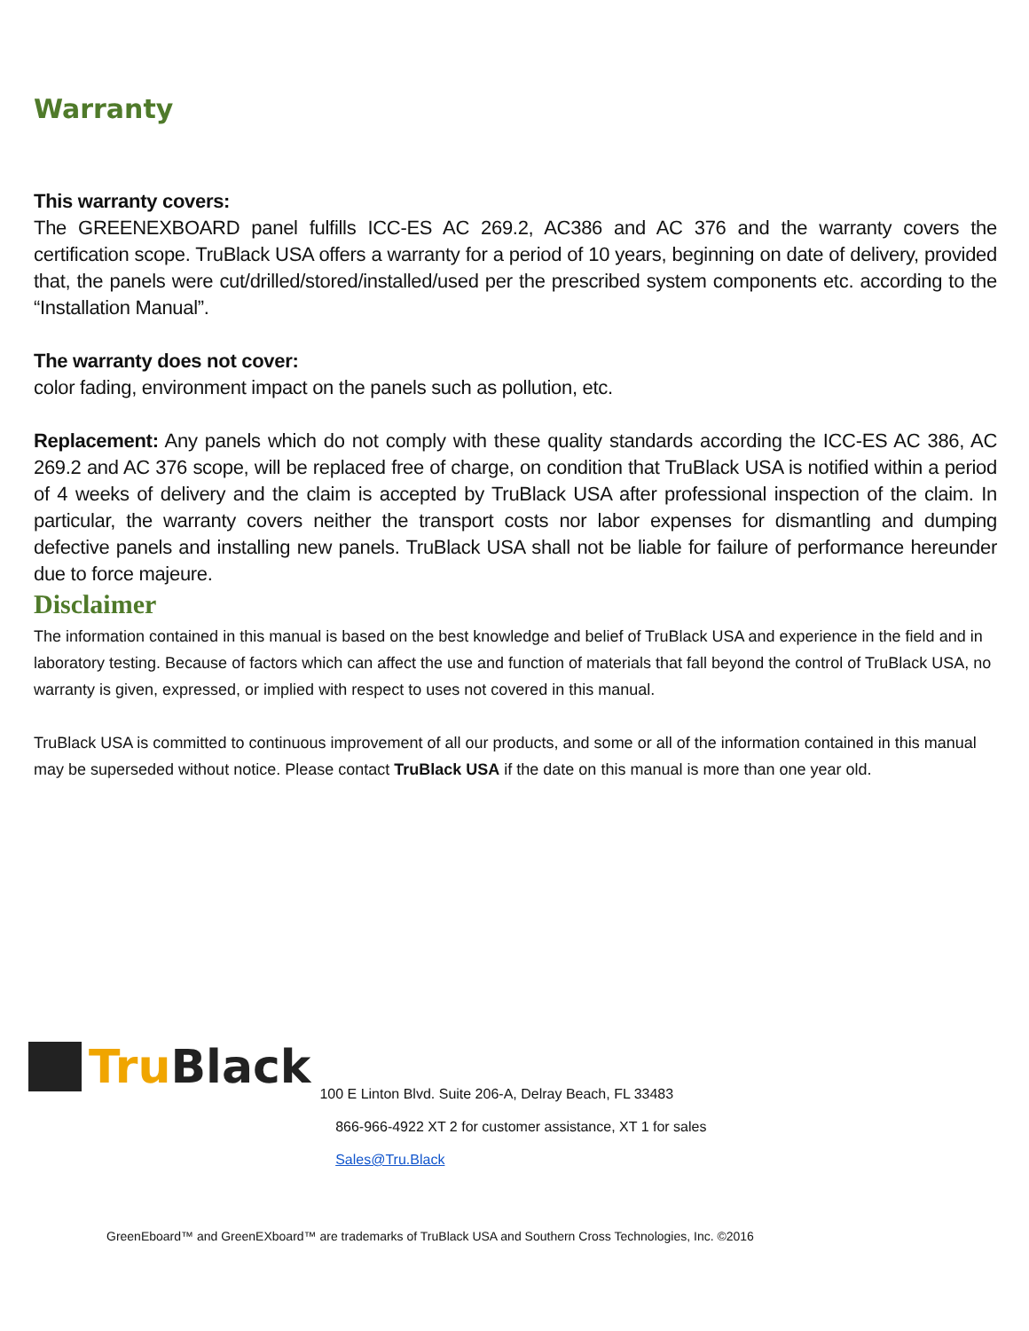Warranty
This warranty covers:
The GREENEXBOARD panel fulfills ICC-ES AC 269.2, AC386 and AC 376 and the warranty covers the certification scope. TruBlack USA offers a warranty for a period of 10 years, beginning on date of delivery, provided that, the panels were cut/drilled/stored/installed/used per the prescribed system components etc. according to the “Installation Manual”.
The warranty does not cover:
color fading, environment impact on the panels such as pollution, etc.
Replacement: Any panels which do not comply with these quality standards according the ICC-ES AC 386, AC 269.2 and AC 376 scope, will be replaced free of charge, on condition that TruBlack USA is notified within a period of 4 weeks of delivery and the claim is accepted by TruBlack USA after professional inspection of the claim. In particular, the warranty covers neither the transport costs nor labor expenses for dismantling and dumping defective panels and installing new panels. TruBlack USA shall not be liable for failure of performance hereunder due to force majeure.
Disclaimer
The information contained in this manual is based on the best knowledge and belief of TruBlack USA and experience in the field and in laboratory testing. Because of factors which can affect the use and function of materials that fall beyond the control of TruBlack USA, no warranty is given, expressed, or implied with respect to uses not covered in this manual.
TruBlack USA is committed to continuous improvement of all our products, and some or all of the information contained in this manual may be superseded without notice. Please contact TruBlack USA if the date on this manual is more than one year old.
Tru Black
100 E Linton Blvd. Suite 206-A, Delray Beach, FL 33483
866-966-4922 XT 2 for customer assistance, XT 1 for sales
Sales@Tru.Black
GreenEboard™ and GreenEXboard™ are trademarks of TruBlack USA and Southern Cross Technologies, Inc. ©2016